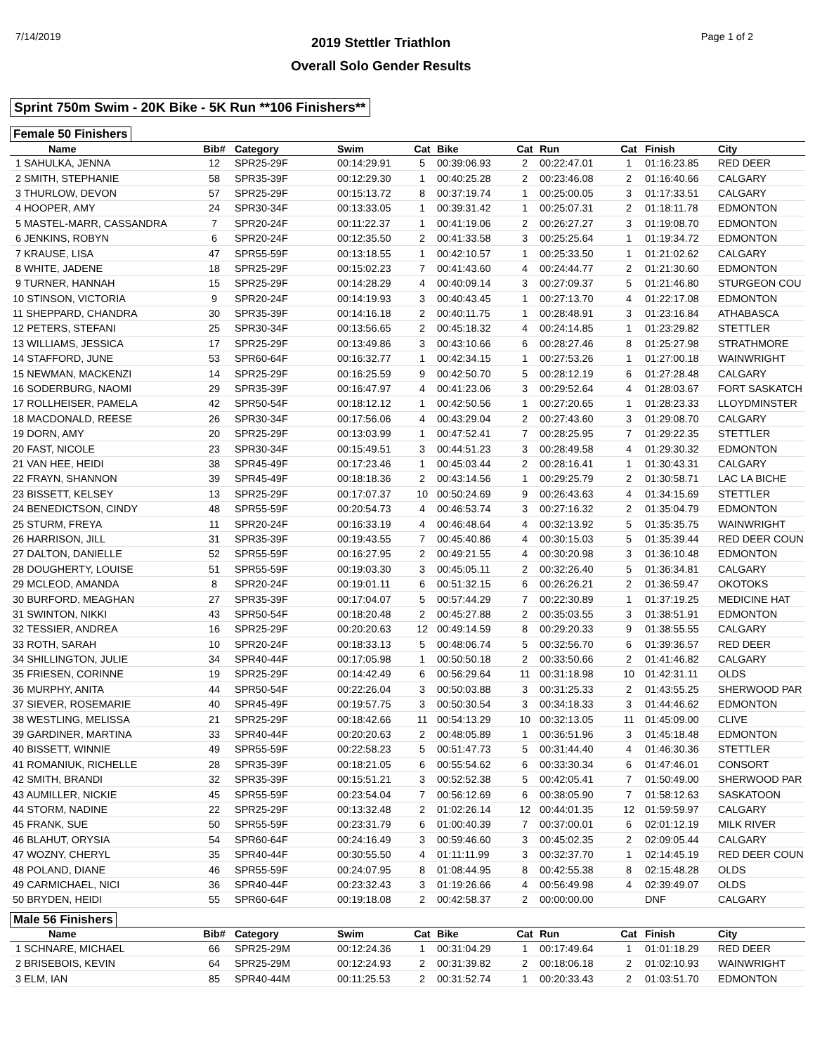7/14/2019
2019 Stettler Triathlon
Overall Solo Gender Results
Page 1 of 2
Sprint 750m Swim - 20K Bike - 5K Run **106 Finishers**
Female 50 Finishers
| Name | Bib# | Category | Swim | Cat | Bike | Cat | Run | Cat | Finish | City |
| --- | --- | --- | --- | --- | --- | --- | --- | --- | --- | --- |
| 1 SAHULKA, JENNA | 12 | SPR25-29F | 00:14:29.91 | 5 | 00:39:06.93 | 2 | 00:22:47.01 | 1 | 01:16:23.85 | RED DEER |
| 2 SMITH, STEPHANIE | 58 | SPR35-39F | 00:12:29.30 | 1 | 00:40:25.28 | 2 | 00:23:46.08 | 2 | 01:16:40.66 | CALGARY |
| 3 THURLOW, DEVON | 57 | SPR25-29F | 00:15:13.72 | 8 | 00:37:19.74 | 1 | 00:25:00.05 | 3 | 01:17:33.51 | CALGARY |
| 4 HOOPER, AMY | 24 | SPR30-34F | 00:13:33.05 | 1 | 00:39:31.42 | 1 | 00:25:07.31 | 2 | 01:18:11.78 | EDMONTON |
| 5 MASTEL-MARR, CASSANDRA | 7 | SPR20-24F | 00:11:22.37 | 1 | 00:41:19.06 | 2 | 00:26:27.27 | 3 | 01:19:08.70 | EDMONTON |
| 6 JENKINS, ROBYN | 6 | SPR20-24F | 00:12:35.50 | 2 | 00:41:33.58 | 3 | 00:25:25.64 | 1 | 01:19:34.72 | EDMONTON |
| 7 KRAUSE, LISA | 47 | SPR55-59F | 00:13:18.55 | 1 | 00:42:10.57 | 1 | 00:25:33.50 | 1 | 01:21:02.62 | CALGARY |
| 8 WHITE, JADENE | 18 | SPR25-29F | 00:15:02.23 | 7 | 00:41:43.60 | 4 | 00:24:44.77 | 2 | 01:21:30.60 | EDMONTON |
| 9 TURNER, HANNAH | 15 | SPR25-29F | 00:14:28.29 | 4 | 00:40:09.14 | 3 | 00:27:09.37 | 5 | 01:21:46.80 | STURGEON COU |
| 10 STINSON, VICTORIA | 9 | SPR20-24F | 00:14:19.93 | 3 | 00:40:43.45 | 1 | 00:27:13.70 | 4 | 01:22:17.08 | EDMONTON |
| 11 SHEPPARD, CHANDRA | 30 | SPR35-39F | 00:14:16.18 | 2 | 00:40:11.75 | 1 | 00:28:48.91 | 3 | 01:23:16.84 | ATHABASCA |
| 12 PETERS, STEFANI | 25 | SPR30-34F | 00:13:56.65 | 2 | 00:45:18.32 | 4 | 00:24:14.85 | 1 | 01:23:29.82 | STETTLER |
| 13 WILLIAMS, JESSICA | 17 | SPR25-29F | 00:13:49.86 | 3 | 00:43:10.66 | 6 | 00:28:27.46 | 8 | 01:25:27.98 | STRATHMORE |
| 14 STAFFORD, JUNE | 53 | SPR60-64F | 00:16:32.77 | 1 | 00:42:34.15 | 1 | 00:27:53.26 | 1 | 01:27:00.18 | WAINWRIGHT |
| 15 NEWMAN, MACKENZI | 14 | SPR25-29F | 00:16:25.59 | 9 | 00:42:50.70 | 5 | 00:28:12.19 | 6 | 01:27:28.48 | CALGARY |
| 16 SODERBURG, NAOMI | 29 | SPR35-39F | 00:16:47.97 | 4 | 00:41:23.06 | 3 | 00:29:52.64 | 4 | 01:28:03.67 | FORT SASKATCH |
| 17 ROLLHEISER, PAMELA | 42 | SPR50-54F | 00:18:12.12 | 1 | 00:42:50.56 | 1 | 00:27:20.65 | 1 | 01:28:23.33 | LLOYDMINSTER |
| 18 MACDONALD, REESE | 26 | SPR30-34F | 00:17:56.06 | 4 | 00:43:29.04 | 2 | 00:27:43.60 | 3 | 01:29:08.70 | CALGARY |
| 19 DORN, AMY | 20 | SPR25-29F | 00:13:03.99 | 1 | 00:47:52.41 | 7 | 00:28:25.95 | 7 | 01:29:22.35 | STETTLER |
| 20 FAST, NICOLE | 23 | SPR30-34F | 00:15:49.51 | 3 | 00:44:51.23 | 3 | 00:28:49.58 | 4 | 01:29:30.32 | EDMONTON |
| 21 VAN HEE, HEIDI | 38 | SPR45-49F | 00:17:23.46 | 1 | 00:45:03.44 | 2 | 00:28:16.41 | 1 | 01:30:43.31 | CALGARY |
| 22 FRAYN, SHANNON | 39 | SPR45-49F | 00:18:18.36 | 2 | 00:43:14.56 | 1 | 00:29:25.79 | 2 | 01:30:58.71 | LAC LA BICHE |
| 23 BISSETT, KELSEY | 13 | SPR25-29F | 00:17:07.37 | 10 | 00:50:24.69 | 9 | 00:26:43.63 | 4 | 01:34:15.69 | STETTLER |
| 24 BENEDICTSON, CINDY | 48 | SPR55-59F | 00:20:54.73 | 4 | 00:46:53.74 | 3 | 00:27:16.32 | 2 | 01:35:04.79 | EDMONTON |
| 25 STURM, FREYA | 11 | SPR20-24F | 00:16:33.19 | 4 | 00:46:48.64 | 4 | 00:32:13.92 | 5 | 01:35:35.75 | WAINWRIGHT |
| 26 HARRISON, JILL | 31 | SPR35-39F | 00:19:43.55 | 7 | 00:45:40.86 | 4 | 00:30:15.03 | 5 | 01:35:39.44 | RED DEER COUN |
| 27 DALTON, DANIELLE | 52 | SPR55-59F | 00:16:27.95 | 2 | 00:49:21.55 | 4 | 00:30:20.98 | 3 | 01:36:10.48 | EDMONTON |
| 28 DOUGHERTY, LOUISE | 51 | SPR55-59F | 00:19:03.30 | 3 | 00:45:05.11 | 2 | 00:32:26.40 | 5 | 01:36:34.81 | CALGARY |
| 29 MCLEOD, AMANDA | 8 | SPR20-24F | 00:19:01.11 | 6 | 00:51:32.15 | 6 | 00:26:26.21 | 2 | 01:36:59.47 | OKOTOKS |
| 30 BURFORD, MEAGHAN | 27 | SPR35-39F | 00:17:04.07 | 5 | 00:57:44.29 | 7 | 00:22:30.89 | 1 | 01:37:19.25 | MEDICINE HAT |
| 31 SWINTON, NIKKI | 43 | SPR50-54F | 00:18:20.48 | 2 | 00:45:27.88 | 2 | 00:35:03.55 | 3 | 01:38:51.91 | EDMONTON |
| 32 TESSIER, ANDREA | 16 | SPR25-29F | 00:20:20.63 | 12 | 00:49:14.59 | 8 | 00:29:20.33 | 9 | 01:38:55.55 | CALGARY |
| 33 ROTH, SARAH | 10 | SPR20-24F | 00:18:33.13 | 5 | 00:48:06.74 | 5 | 00:32:56.70 | 6 | 01:39:36.57 | RED DEER |
| 34 SHILLINGTON, JULIE | 34 | SPR40-44F | 00:17:05.98 | 1 | 00:50:50.18 | 2 | 00:33:50.66 | 2 | 01:41:46.82 | CALGARY |
| 35 FRIESEN, CORINNE | 19 | SPR25-29F | 00:14:42.49 | 6 | 00:56:29.64 | 11 | 00:31:18.98 | 10 | 01:42:31.11 | OLDS |
| 36 MURPHY, ANITA | 44 | SPR50-54F | 00:22:26.04 | 3 | 00:50:03.88 | 3 | 00:31:25.33 | 2 | 01:43:55.25 | SHERWOOD PAR |
| 37 SIEVER, ROSEMARIE | 40 | SPR45-49F | 00:19:57.75 | 3 | 00:50:30.54 | 3 | 00:34:18.33 | 3 | 01:44:46.62 | EDMONTON |
| 38 WESTLING, MELISSA | 21 | SPR25-29F | 00:18:42.66 | 11 | 00:54:13.29 | 10 | 00:32:13.05 | 11 | 01:45:09.00 | CLIVE |
| 39 GARDINER, MARTINA | 33 | SPR40-44F | 00:20:20.63 | 2 | 00:48:05.89 | 1 | 00:36:51.96 | 3 | 01:45:18.48 | EDMONTON |
| 40 BISSETT, WINNIE | 49 | SPR55-59F | 00:22:58.23 | 5 | 00:51:47.73 | 5 | 00:31:44.40 | 4 | 01:46:30.36 | STETTLER |
| 41 ROMANIUK, RICHELLE | 28 | SPR35-39F | 00:18:21.05 | 6 | 00:55:54.62 | 6 | 00:33:30.34 | 6 | 01:47:46.01 | CONSORT |
| 42 SMITH, BRANDI | 32 | SPR35-39F | 00:15:51.21 | 3 | 00:52:52.38 | 5 | 00:42:05.41 | 7 | 01:50:49.00 | SHERWOOD PAR |
| 43 AUMILLER, NICKIE | 45 | SPR55-59F | 00:23:54.04 | 7 | 00:56:12.69 | 6 | 00:38:05.90 | 7 | 01:58:12.63 | SASKATOON |
| 44 STORM, NADINE | 22 | SPR25-29F | 00:13:32.48 | 2 | 01:02:26.14 | 12 | 00:44:01.35 | 12 | 01:59:59.97 | CALGARY |
| 45 FRANK, SUE | 50 | SPR55-59F | 00:23:31.79 | 6 | 01:00:40.39 | 7 | 00:37:00.01 | 6 | 02:01:12.19 | MILK RIVER |
| 46 BLAHUT, ORYSIA | 54 | SPR60-64F | 00:24:16.49 | 3 | 00:59:46.60 | 3 | 00:45:02.35 | 2 | 02:09:05.44 | CALGARY |
| 47 WOZNY, CHERYL | 35 | SPR40-44F | 00:30:55.50 | 4 | 01:11:11.99 | 3 | 00:32:37.70 | 1 | 02:14:45.19 | RED DEER COUN |
| 48 POLAND, DIANE | 46 | SPR55-59F | 00:24:07.95 | 8 | 01:08:44.95 | 8 | 00:42:55.38 | 8 | 02:15:48.28 | OLDS |
| 49 CARMICHAEL, NICI | 36 | SPR40-44F | 00:23:32.43 | 3 | 01:19:26.66 | 4 | 00:56:49.98 | 4 | 02:39:49.07 | OLDS |
| 50 BRYDEN, HEIDI | 55 | SPR60-64F | 00:19:18.08 | 2 | 00:42:58.37 | 2 | 00:00:00.00 | | DNF | CALGARY |
Male 56 Finishers
| Name | Bib# | Category | Swim | Cat | Bike | Cat | Run | Cat | Finish | City |
| --- | --- | --- | --- | --- | --- | --- | --- | --- | --- | --- |
| 1 SCHNARE, MICHAEL | 66 | SPR25-29M | 00:12:24.36 | 1 | 00:31:04.29 | 1 | 00:17:49.64 | 1 | 01:01:18.29 | RED DEER |
| 2 BRISEBOIS, KEVIN | 64 | SPR25-29M | 00:12:24.93 | 2 | 00:31:39.82 | 2 | 00:18:06.18 | 2 | 01:02:10.93 | WAINWRIGHT |
| 3 ELM, IAN | 85 | SPR40-44M | 00:11:25.53 | 2 | 00:31:52.74 | 1 | 00:20:33.43 | 2 | 01:03:51.70 | EDMONTON |